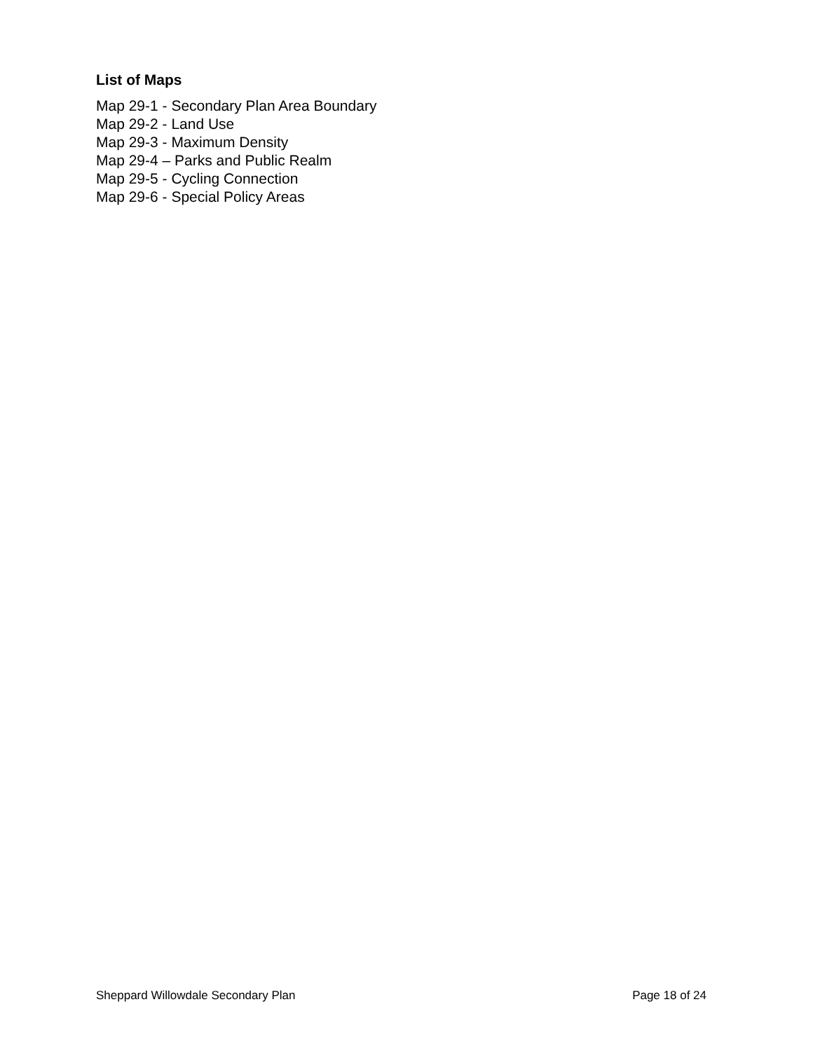List of Maps
Map 29-1 - Secondary Plan Area Boundary
Map 29-2 - Land Use
Map 29-3 - Maximum Density
Map 29-4 – Parks and Public Realm
Map 29-5 - Cycling Connection
Map 29-6 - Special Policy Areas
Sheppard Willowdale Secondary Plan Page 18 of 24